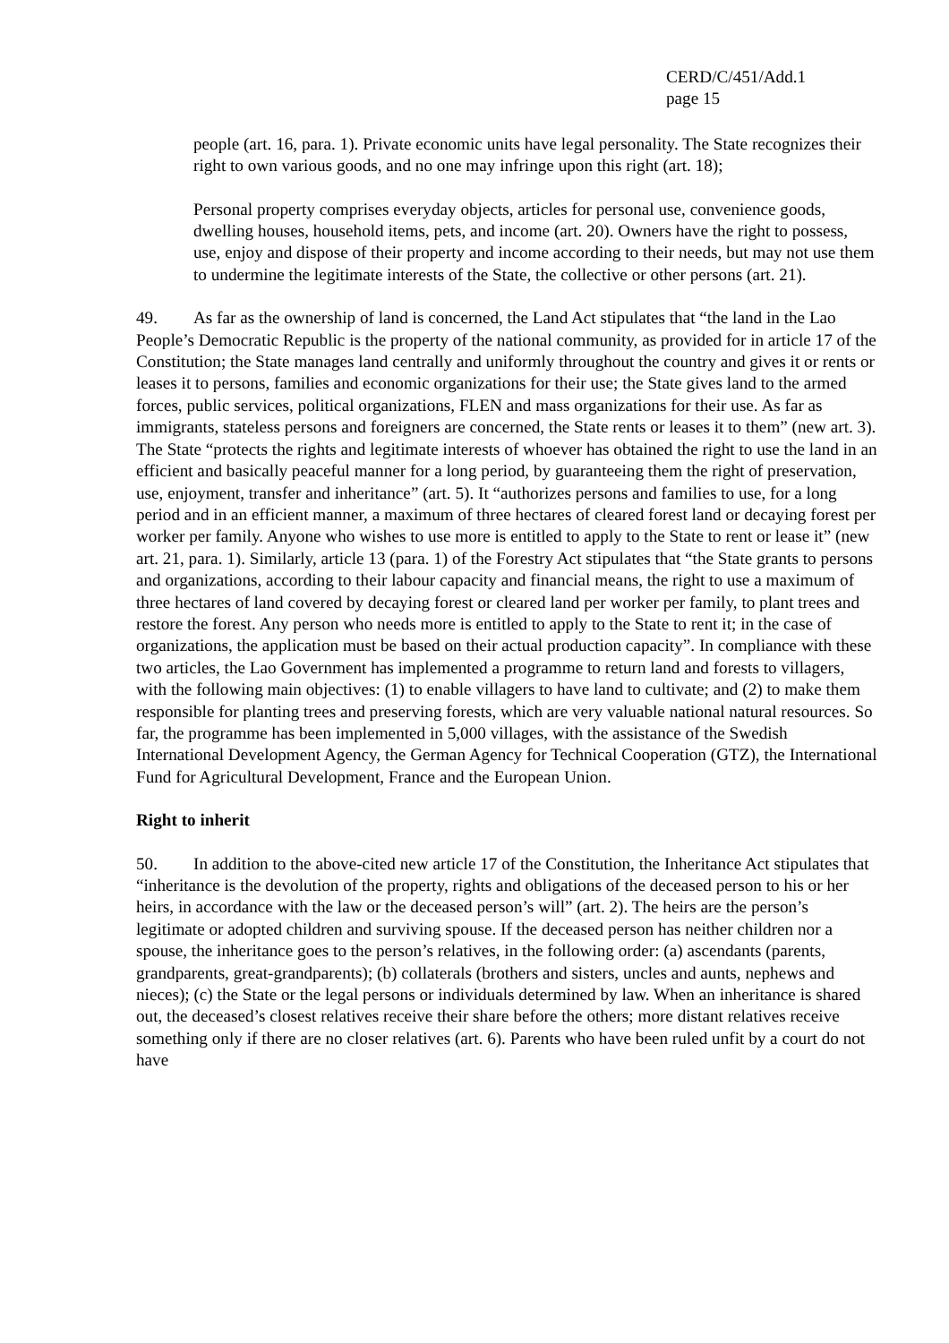CERD/C/451/Add.1
page 15
people (art. 16, para. 1). Private economic units have legal personality. The State recognizes their right to own various goods, and no one may infringe upon this right (art. 18);
Personal property comprises everyday objects, articles for personal use, convenience goods, dwelling houses, household items, pets, and income (art. 20). Owners have the right to possess, use, enjoy and dispose of their property and income according to their needs, but may not use them to undermine the legitimate interests of the State, the collective or other persons (art. 21).
49. As far as the ownership of land is concerned, the Land Act stipulates that “the land in the Lao People’s Democratic Republic is the property of the national community, as provided for in article 17 of the Constitution; the State manages land centrally and uniformly throughout the country and gives it or rents or leases it to persons, families and economic organizations for their use; the State gives land to the armed forces, public services, political organizations, FLEN and mass organizations for their use. As far as immigrants, stateless persons and foreigners are concerned, the State rents or leases it to them” (new art. 3). The State “protects the rights and legitimate interests of whoever has obtained the right to use the land in an efficient and basically peaceful manner for a long period, by guaranteeing them the right of preservation, use, enjoyment, transfer and inheritance” (art. 5). It “authorizes persons and families to use, for a long period and in an efficient manner, a maximum of three hectares of cleared forest land or decaying forest per worker per family. Anyone who wishes to use more is entitled to apply to the State to rent or lease it” (new art. 21, para. 1). Similarly, article 13 (para. 1) of the Forestry Act stipulates that “the State grants to persons and organizations, according to their labour capacity and financial means, the right to use a maximum of three hectares of land covered by decaying forest or cleared land per worker per family, to plant trees and restore the forest. Any person who needs more is entitled to apply to the State to rent it; in the case of organizations, the application must be based on their actual production capacity”. In compliance with these two articles, the Lao Government has implemented a programme to return land and forests to villagers, with the following main objectives: (1) to enable villagers to have land to cultivate; and (2) to make them responsible for planting trees and preserving forests, which are very valuable national natural resources. So far, the programme has been implemented in 5,000 villages, with the assistance of the Swedish International Development Agency, the German Agency for Technical Cooperation (GTZ), the International Fund for Agricultural Development, France and the European Union.
Right to inherit
50. In addition to the above-cited new article 17 of the Constitution, the Inheritance Act stipulates that “inheritance is the devolution of the property, rights and obligations of the deceased person to his or her heirs, in accordance with the law or the deceased person’s will” (art. 2). The heirs are the person’s legitimate or adopted children and surviving spouse. If the deceased person has neither children nor a spouse, the inheritance goes to the person’s relatives, in the following order: (a) ascendants (parents, grandparents, great-grandparents); (b) collaterals (brothers and sisters, uncles and aunts, nephews and nieces); (c) the State or the legal persons or individuals determined by law. When an inheritance is shared out, the deceased’s closest relatives receive their share before the others; more distant relatives receive something only if there are no closer relatives (art. 6). Parents who have been ruled unfit by a court do not have